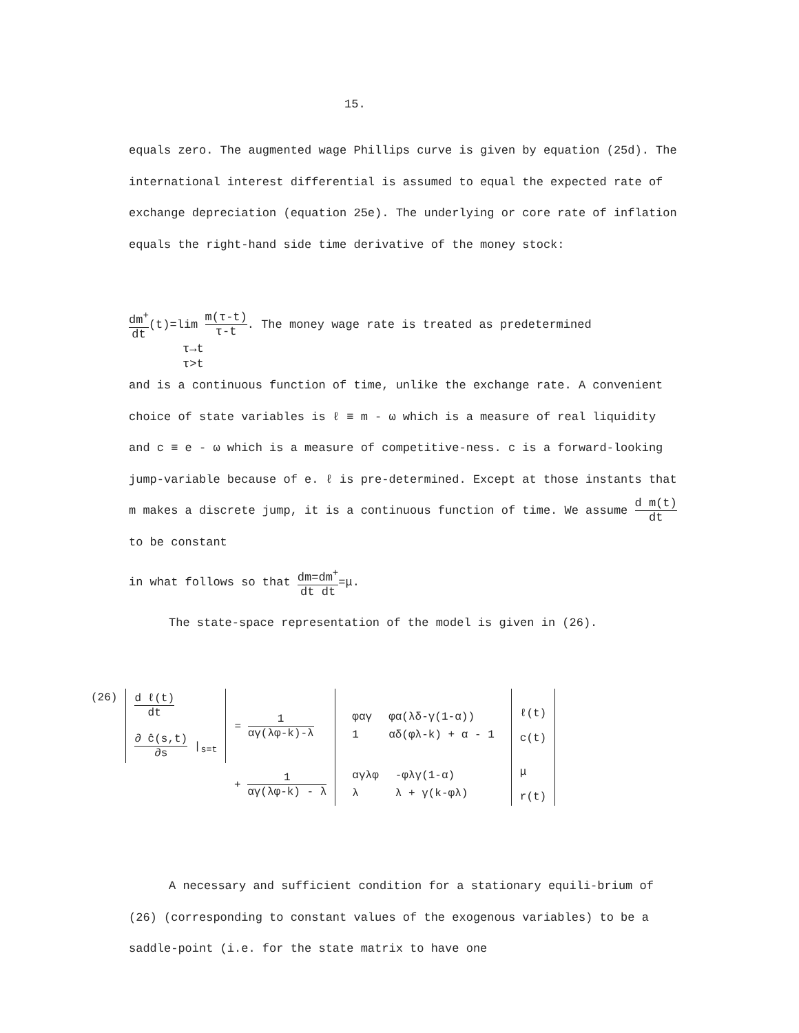15.
equals zero. The augmented wage Phillips curve is given by equation (25d). The international interest differential is assumed to equal the expected rate of exchange depreciation (equation 25e). The underlying or core rate of inflation equals the right-hand side time derivative of the money stock:
dm<sup>+</sup> dt(t)=lim m(τ-t) τ-t. The money wage rate is treated as predetermined
τ→t
τ>t
and is a continuous function of time, unlike the exchange rate. A convenient choice of state variables is ℓ ≡ m - ω which is a measure of real liquidity and c ≡ e - ω which is a measure of competitive-ness. c is a forward-looking jump-variable because of e. ℓ is pre-determined. Except at those instants that m makes a discrete jump, it is a continuous function of time. We assume d m(t) dt to be constant
in what follows so that dm=dm<sup>+</sup> dt dt=μ.
The state-space representation of the model is given in (26).
| (26) | d ℓ(t) dt ∂ ĉ(s,t) ∂s /<sub>s=t</sub> | = 1 αγ(λφ-k)-λ | / φαγ / φα(λδ-γ(1-α)) / / 1 / αδ(φλ-k) + α - 1 / | ℓ(t) c(t) |
| | | + 1 αγ(λφ-k) - λ | / αγλφ / -φλγ(1-α) / / λ / λ + γ(k-φλ) / | μ r(t) |
A necessary and sufficient condition for a stationary equili-brium of (26) (corresponding to constant values of the exogenous variables) to be a saddle-point (i.e. for the state matrix to have one